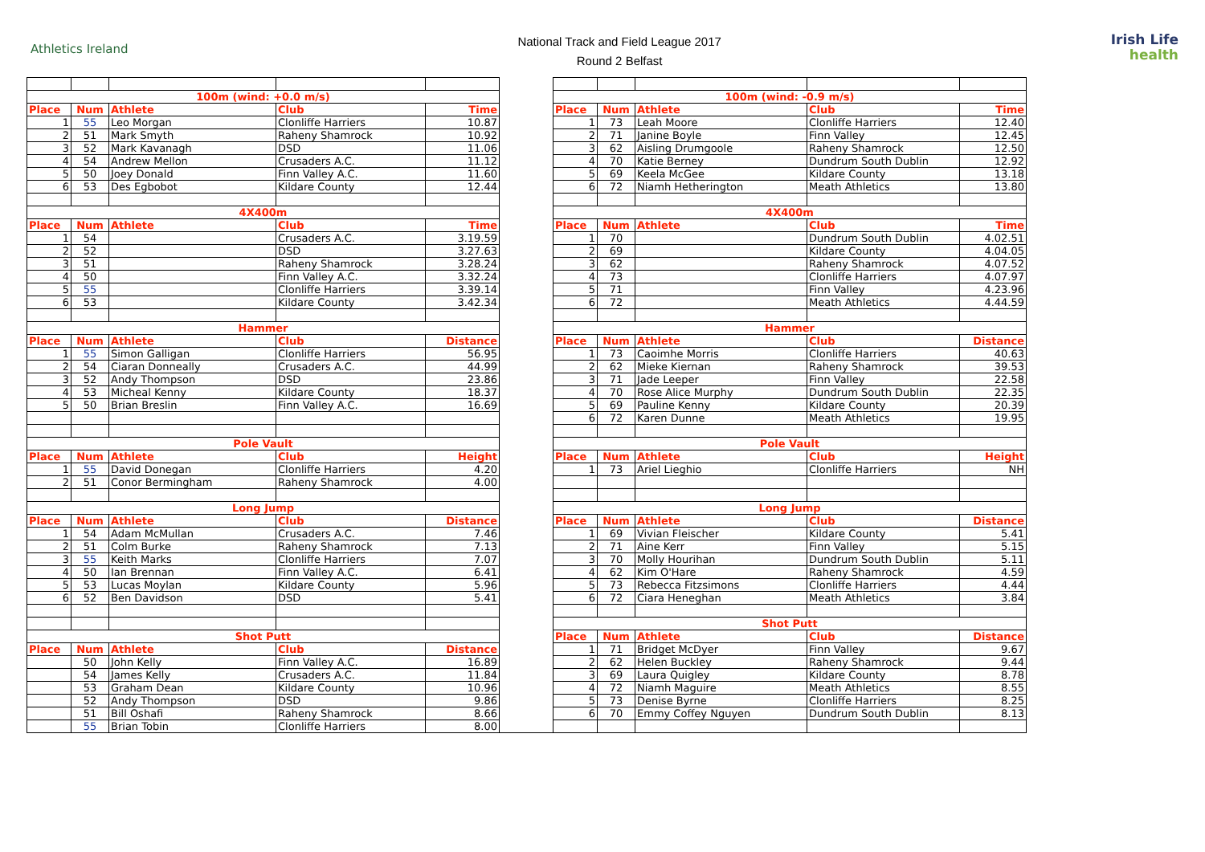Athletics Ireland
National Track and Field League 2017
Round 2 Belfast
Irish Life
health
| 100m (wind: +0.0 m/s) | | | | | | 100m (wind: -0.9 m/s) | | | | |
| Place | Num | Athlete | Club | Time | | Place | Num | Athlete | Club | Time |
| 1 | 55 | Leo Morgan | Clonliffe Harriers | 10.87 | | 1 | 73 | Leah Moore | Clonliffe Harriers | 12.40 |
| 2 | 51 | Mark Smyth | Raheny Shamrock | 10.92 | | 2 | 71 | Janine Boyle | Finn Valley | 12.45 |
| 3 | 52 | Mark Kavanagh | DSD | 11.06 | | 3 | 62 | Aisling Drumgoole | Raheny Shamrock | 12.50 |
| 4 | 54 | Andrew Mellon | Crusaders A.C. | 11.12 | | 4 | 70 | Katie Berney | Dundrum South Dublin | 12.92 |
| 5 | 50 | Joey Donald | Finn Valley A.C. | 11.60 | | 5 | 69 | Keela McGee | Kildare County | 13.18 |
| 6 | 53 | Des Egbobot | Kildare County | 12.44 | | 6 | 72 | Niamh Hetherington | Meath Athletics | 13.80 |
| 4X400m | | | | | | 4X400m | | | | |
| Place | Num | Athlete | Club | Time | | Place | Num | Athlete | Club | Time |
| 1 | 54 | | Crusaders A.C. | 3.19.59 | | 1 | 70 | | Dundrum South Dublin | 4.02.51 |
| 2 | 52 | | DSD | 3.27.63 | | 2 | 69 | | Kildare County | 4.04.05 |
| 3 | 51 | | Raheny Shamrock | 3.28.24 | | 3 | 62 | | Raheny Shamrock | 4.07.52 |
| 4 | 50 | | Finn Valley A.C. | 3.32.24 | | 4 | 73 | | Clonliffe Harriers | 4.07.97 |
| 5 | 55 | | Clonliffe Harriers | 3.39.14 | | 5 | 71 | | Finn Valley | 4.23.96 |
| 6 | 53 | | Kildare County | 3.42.34 | | 6 | 72 | | Meath Athletics | 4.44.59 |
| Hammer | | | | | | Hammer | | | | |
| Place | Num | Athlete | Club | Distance | | Place | Num | Athlete | Club | Distance |
| 1 | 55 | Simon Galligan | Clonliffe Harriers | 56.95 | | 1 | 73 | Caoimhe Morris | Clonliffe Harriers | 40.63 |
| 2 | 54 | Ciaran Donneally | Crusaders A.C. | 44.99 | | 2 | 62 | Mieke Kiernan | Raheny Shamrock | 39.53 |
| 3 | 52 | Andy Thompson | DSD | 23.86 | | 3 | 71 | Jade Leeper | Finn Valley | 22.58 |
| 4 | 53 | Micheal Kenny | Kildare County | 18.37 | | 4 | 70 | Rose Alice Murphy | Dundrum South Dublin | 22.35 |
| 5 | 50 | Brian Breslin | Finn Valley A.C. | 16.69 | | 5 | 69 | Pauline Kenny | Kildare County | 20.39 |
| | | | | | | 6 | 72 | Karen Dunne | Meath Athletics | 19.95 |
| Pole Vault | | | | | | Pole Vault | | | | |
| Place | Num | Athlete | Club | Height | | Place | Num | Athlete | Club | Height |
| 1 | 55 | David Donegan | Clonliffe Harriers | 4.20 | | 1 | 73 | Ariel Lieghio | Clonliffe Harriers | NH |
| 2 | 51 | Conor Bermingham | Raheny Shamrock | 4.00 | | | | | | |
| Long Jump | | | | | | Long Jump | | | | |
| Place | Num | Athlete | Club | Distance | | Place | Num | Athlete | Club | Distance |
| 1 | 54 | Adam McMullan | Crusaders A.C. | 7.46 | | 1 | 69 | Vivian Fleischer | Kildare County | 5.41 |
| 2 | 51 | Colm Burke | Raheny Shamrock | 7.13 | | 2 | 71 | Aine Kerr | Finn Valley | 5.15 |
| 3 | 55 | Keith Marks | Clonliffe Harriers | 7.07 | | 3 | 70 | Molly Hourihan | Dundrum South Dublin | 5.11 |
| 4 | 50 | Ian Brennan | Finn Valley A.C. | 6.41 | | 4 | 62 | Kim O'Hare | Raheny Shamrock | 4.59 |
| 5 | 53 | Lucas Moylan | Kildare County | 5.96 | | 5 | 73 | Rebecca Fitzsimons | Clonliffe Harriers | 4.44 |
| 6 | 52 | Ben Davidson | DSD | 5.41 | | 6 | 72 | Ciara Heneghan | Meath Athletics | 3.84 |
| | | | | | | Shot Putt | | | | |
| Shot Putt | | | | | | Place | Num | Athlete | Club | Distance |
| Place | Num | Athlete | Club | Distance | | 1 | 71 | Bridget McDyer | Finn Valley | 9.67 |
| | 50 | John Kelly | Finn Valley A.C. | 16.89 | | 2 | 62 | Helen Buckley | Raheny Shamrock | 9.44 |
| | 54 | James Kelly | Crusaders A.C. | 11.84 | | 3 | 69 | Laura Quigley | Kildare County | 8.78 |
| | 53 | Graham Dean | Kildare County | 10.96 | | 4 | 72 | Niamh Maguire | Meath Athletics | 8.55 |
| | 52 | Andy Thompson | DSD | 9.86 | | 5 | 73 | Denise Byrne | Clonliffe Harriers | 8.25 |
| | 51 | Bill Oshafi | Raheny Shamrock | 8.66 | | 6 | 70 | Emmy Coffey Nguyen | Dundrum South Dublin | 8.13 |
| | 55 | Brian Tobin | Clonliffe Harriers | 8.00 | | | | | | |